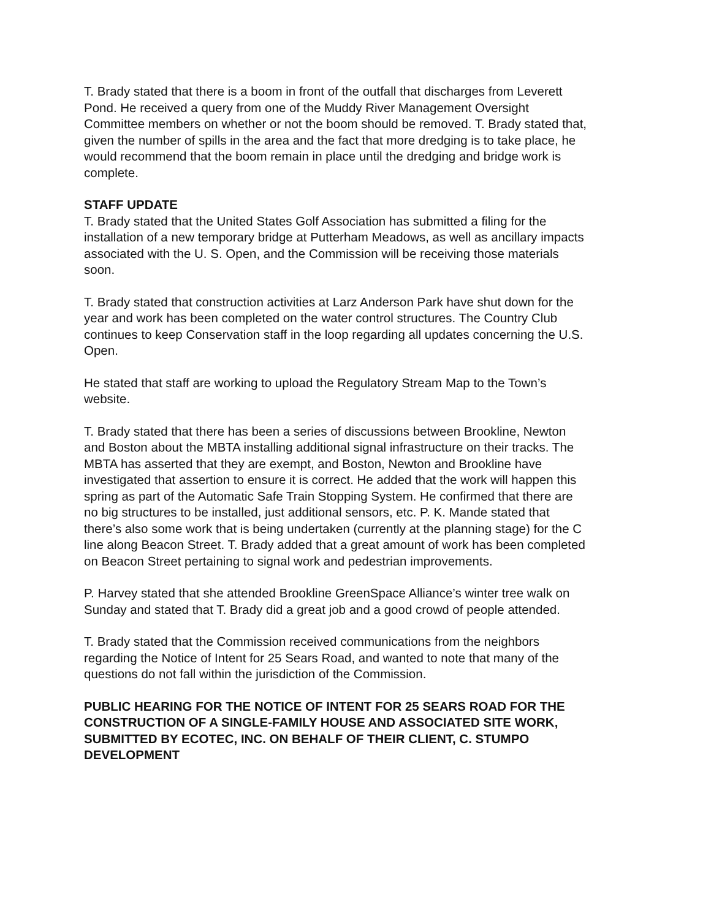T. Brady stated that there is a boom in front of the outfall that discharges from Leverett Pond. He received a query from one of the Muddy River Management Oversight Committee members on whether or not the boom should be removed. T. Brady stated that, given the number of spills in the area and the fact that more dredging is to take place, he would recommend that the boom remain in place until the dredging and bridge work is complete.
STAFF UPDATE
T. Brady stated that the United States Golf Association has submitted a filing for the installation of a new temporary bridge at Putterham Meadows, as well as ancillary impacts associated with the U. S. Open, and the Commission will be receiving those materials soon.
T. Brady stated that construction activities at Larz Anderson Park have shut down for the year and work has been completed on the water control structures. The Country Club continues to keep Conservation staff in the loop regarding all updates concerning the U.S. Open.
He stated that staff are working to upload the Regulatory Stream Map to the Town’s website.
T. Brady stated that there has been a series of discussions between Brookline, Newton and Boston about the MBTA installing additional signal infrastructure on their tracks. The MBTA has asserted that they are exempt, and Boston, Newton and Brookline have investigated that assertion to ensure it is correct. He added that the work will happen this spring as part of the Automatic Safe Train Stopping System. He confirmed that there are no big structures to be installed, just additional sensors, etc. P. K. Mande stated that there’s also some work that is being undertaken (currently at the planning stage) for the C line along Beacon Street. T. Brady added that a great amount of work has been completed on Beacon Street pertaining to signal work and pedestrian improvements.
P. Harvey stated that she attended Brookline GreenSpace Alliance’s winter tree walk on Sunday and stated that T. Brady did a great job and a good crowd of people attended.
T. Brady stated that the Commission received communications from the neighbors regarding the Notice of Intent for 25 Sears Road, and wanted to note that many of the questions do not fall within the jurisdiction of the Commission.
PUBLIC HEARING FOR THE NOTICE OF INTENT FOR 25 SEARS ROAD FOR THE CONSTRUCTION OF A SINGLE-FAMILY HOUSE AND ASSOCIATED SITE WORK, SUBMITTED BY ECOTEC, INC. ON BEHALF OF THEIR CLIENT, C. STUMPO DEVELOPMENT